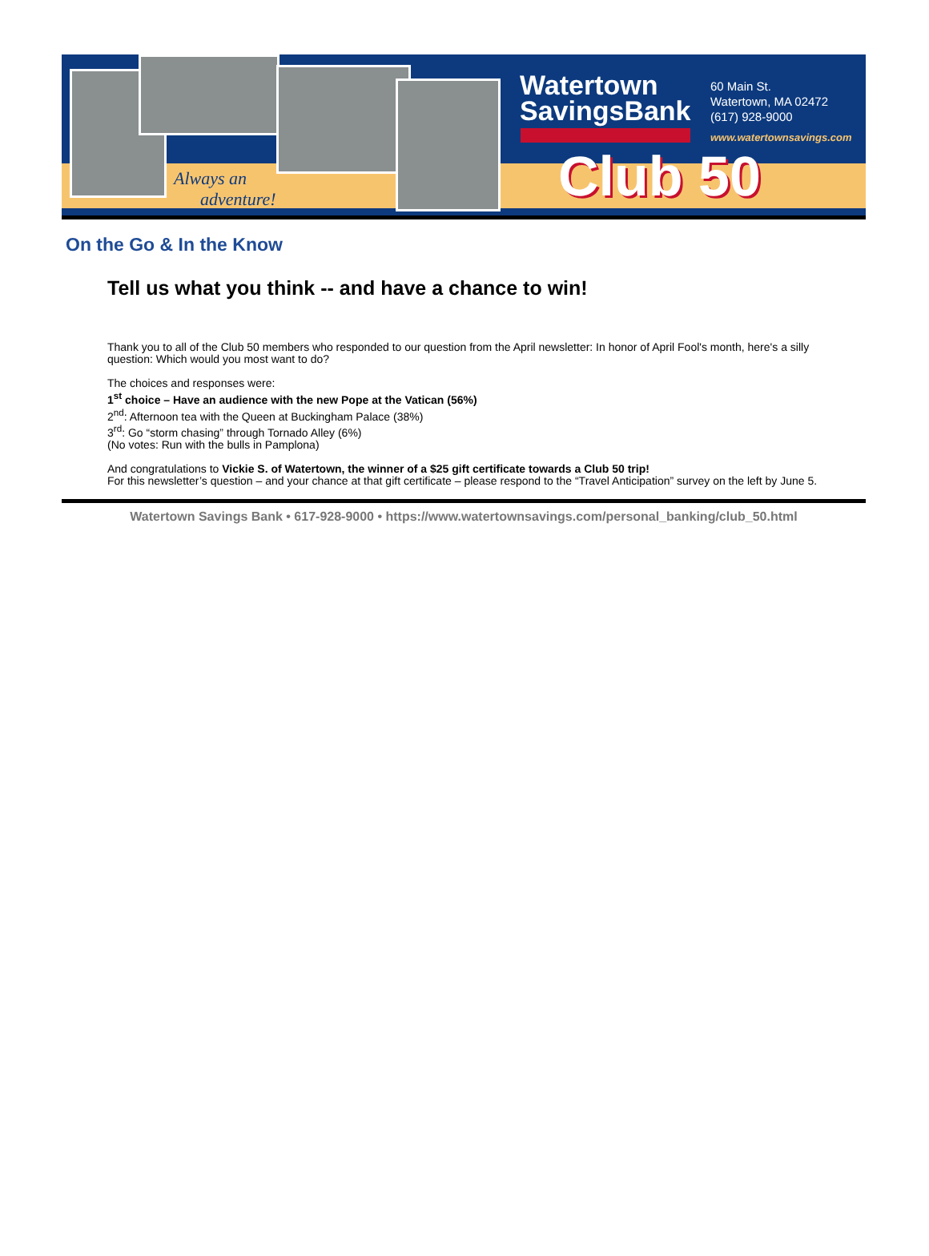Always an
adventure!
Watertown
SavingsBank
60 Main St.
Watertown, MA 02472
(617) 928-9000
www.watertownsavings.com
Club 50
On the Go & In the Know
Tell us what you think -- and have a chance to win!
Thank you to all of the Club 50 members who responded to our question from the April newsletter: In honor of April Fool's month, here's a silly question: Which would you most want to do?
The choices and responses were:
1<sup>st</sup> choice – Have an audience with the new Pope at the Vatican (56%)
2<sup>nd</sup>: Afternoon tea with the Queen at Buckingham Palace (38%)
3<sup>rd</sup>: Go “storm chasing” through Tornado Alley (6%)
(No votes: Run with the bulls in Pamplona)
And congratulations to Vickie S. of Watertown, the winner of a $25 gift certificate towards a Club 50 trip!
For this newsletter’s question – and your chance at that gift certificate – please respond to the “Travel Anticipation” survey on the left by June 5.
Watertown Savings Bank • 617-928-9000 • https://www.watertownsavings.com/personal_banking/club_50.html